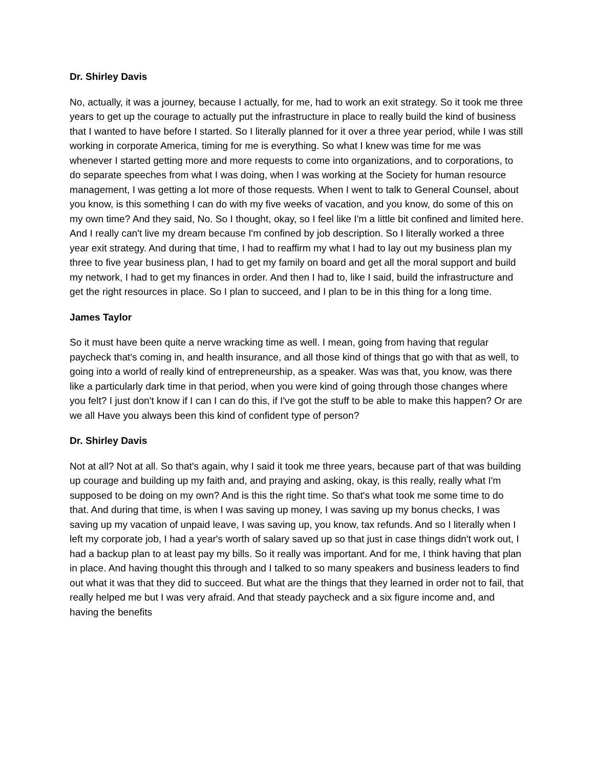Dr. Shirley Davis
No, actually, it was a journey, because I actually, for me, had to work an exit strategy. So it took me three years to get up the courage to actually put the infrastructure in place to really build the kind of business that I wanted to have before I started. So I literally planned for it over a three year period, while I was still working in corporate America, timing for me is everything. So what I knew was time for me was whenever I started getting more and more requests to come into organizations, and to corporations, to do separate speeches from what I was doing, when I was working at the Society for human resource management, I was getting a lot more of those requests. When I went to talk to General Counsel, about you know, is this something I can do with my five weeks of vacation, and you know, do some of this on my own time? And they said, No. So I thought, okay, so I feel like I'm a little bit confined and limited here. And I really can't live my dream because I'm confined by job description. So I literally worked a three year exit strategy. And during that time, I had to reaffirm my what I had to lay out my business plan my three to five year business plan, I had to get my family on board and get all the moral support and build my network, I had to get my finances in order. And then I had to, like I said, build the infrastructure and get the right resources in place. So I plan to succeed, and I plan to be in this thing for a long time.
James Taylor
So it must have been quite a nerve wracking time as well. I mean, going from having that regular paycheck that's coming in, and health insurance, and all those kind of things that go with that as well, to going into a world of really kind of entrepreneurship, as a speaker. Was was that, you know, was there like a particularly dark time in that period, when you were kind of going through those changes where you felt? I just don't know if I can I can do this, if I've got the stuff to be able to make this happen? Or are we all Have you always been this kind of confident type of person?
Dr. Shirley Davis
Not at all? Not at all. So that's again, why I said it took me three years, because part of that was building up courage and building up my faith and, and praying and asking, okay, is this really, really what I'm supposed to be doing on my own? And is this the right time. So that's what took me some time to do that. And during that time, is when I was saving up money, I was saving up my bonus checks, I was saving up my vacation of unpaid leave, I was saving up, you know, tax refunds. And so I literally when I left my corporate job, I had a year's worth of salary saved up so that just in case things didn't work out, I had a backup plan to at least pay my bills. So it really was important. And for me, I think having that plan in place. And having thought this through and I talked to so many speakers and business leaders to find out what it was that they did to succeed. But what are the things that they learned in order not to fail, that really helped me but I was very afraid. And that steady paycheck and a six figure income and, and having the benefits